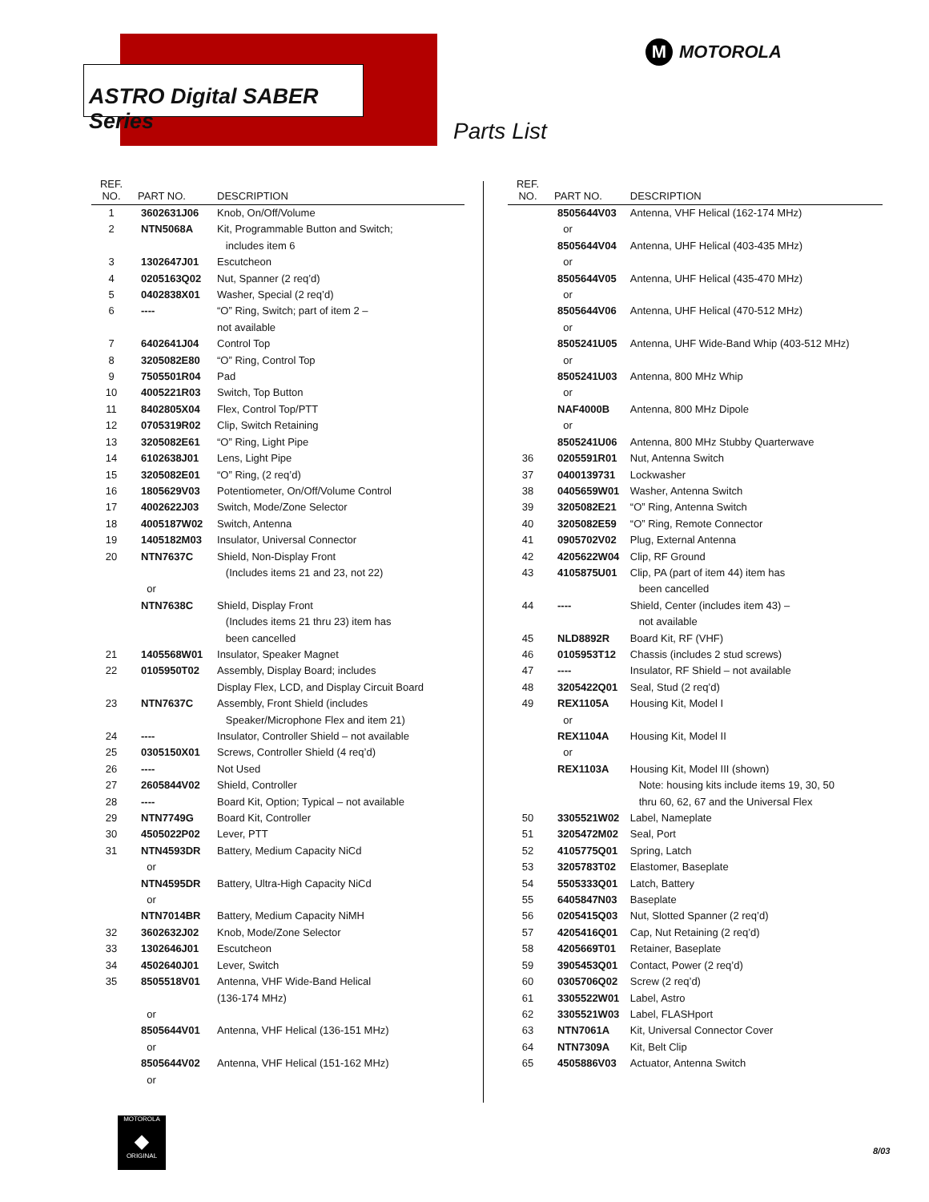ASTRO Digital SABER Series
M MOTOROLA
Parts List
| REF. NO. | PART NO. | DESCRIPTION |
| --- | --- | --- |
| 1 | 3602631J06 | Knob, On/Off/Volume |
| 2 | NTN5068A | Kit, Programmable Button and Switch; includes item 6 |
| 3 | 1302647J01 | Escutcheon |
| 4 | 0205163Q02 | Nut, Spanner (2 req’d) |
| 5 | 0402838X01 | Washer, Special (2 req’d) |
| 6 | ---- | “O” Ring, Switch; part of item 2 – not available |
| 7 | 6402641J04 | Control Top |
| 8 | 3205082E80 | “O” Ring, Control Top |
| 9 | 7505501R04 | Pad |
| 10 | 4005221R03 | Switch, Top Button |
| 11 | 8402805X04 | Flex, Control Top/PTT |
| 12 | 0705319R02 | Clip, Switch Retaining |
| 13 | 3205082E61 | “O” Ring, Light Pipe |
| 14 | 6102638J01 | Lens, Light Pipe |
| 15 | 3205082E01 | “O” Ring, (2 req’d) |
| 16 | 1805629V03 | Potentiometer, On/Off/Volume Control |
| 17 | 4002622J03 | Switch, Mode/Zone Selector |
| 18 | 4005187W02 | Switch, Antenna |
| 19 | 1405182M03 | Insulator, Universal Connector |
| 20 | NTN7637C or | Shield, Non-Display Front (Includes items 21 and 23, not 22) |
| | NTN7638C | Shield, Display Front (Includes items 21 thru 23) item has been cancelled |
| 21 | 1405568W01 | Insulator, Speaker Magnet |
| 22 | 0105950T02 | Assembly, Display Board; includes Display Flex, LCD, and Display Circuit Board |
| 23 | NTN7637C | Assembly, Front Shield (includes Speaker/Microphone Flex and item 21) |
| 24 | ---- | Insulator, Controller Shield – not available |
| 25 | 0305150X01 | Screws, Controller Shield (4 req’d) |
| 26 | ---- | Not Used |
| 27 | 2605844V02 | Shield, Controller |
| 28 | ---- | Board Kit, Option; Typical – not available |
| 29 | NTN7749G | Board Kit, Controller |
| 30 | 4505022P02 | Lever, PTT |
| 31 | NTN4593DR or | Battery, Medium Capacity NiCd |
| | NTN4595DR or | Battery, Ultra-High Capacity NiCd |
| | NTN7014BR | Battery, Medium Capacity NiMH |
| 32 | 3602632J02 | Knob, Mode/Zone Selector |
| 33 | 1302646J01 | Escutcheon |
| 34 | 4502640J01 | Lever, Switch |
| 35 | 8505518V01 or | Antenna, VHF Wide-Band Helical (136-174 MHz) |
| | 8505644V01 or | Antenna, VHF Helical (136-151 MHz) |
| | 8505644V02 or | Antenna, VHF Helical (151-162 MHz) |
| REF. NO. | PART NO. | DESCRIPTION |
| --- | --- | --- |
| | 8505644V03 or | Antenna, VHF Helical (162-174 MHz) |
| | 8505644V04 or | Antenna, UHF Helical (403-435 MHz) |
| | 8505644V05 or | Antenna, UHF Helical (435-470 MHz) |
| | 8505644V06 or | Antenna, UHF Helical (470-512 MHz) |
| | 8505241U05 or | Antenna, UHF Wide-Band Whip (403-512 MHz) |
| | 8505241U03 or | Antenna, 800 MHz Whip |
| | NAF4000B or | Antenna, 800 MHz Dipole |
| | 8505241U06 | Antenna, 800 MHz Stubby Quarterwave |
| 36 | 0205591R01 | Nut, Antenna Switch |
| 37 | 0400139731 | Lockwasher |
| 38 | 0405659W01 | Washer, Antenna Switch |
| 39 | 3205082E21 | “O” Ring, Antenna Switch |
| 40 | 3205082E59 | “O” Ring, Remote Connector |
| 41 | 0905702V02 | Plug, External Antenna |
| 42 | 4205622W04 | Clip, RF Ground |
| 43 | 4105875U01 | Clip, PA (part of item 44) item has been cancelled |
| 44 | ---- | Shield, Center (includes item 43) – not available |
| 45 | NLD8892R | Board Kit, RF (VHF) |
| 46 | 0105953T12 | Chassis (includes 2 stud screws) |
| 47 | ---- | Insulator, RF Shield – not available |
| 48 | 3205422Q01 | Seal, Stud (2 req’d) |
| 49 | REX1105A or | Housing Kit, Model I |
| | REX1104A or | Housing Kit, Model II |
| | REX1103A | Housing Kit, Model III (shown) Note: housing kits include items 19, 30, 50 thru 60, 62, 67 and the Universal Flex |
| 50 | 3305521W02 | Label, Nameplate |
| 51 | 3205472M02 | Seal, Port |
| 52 | 4105775Q01 | Spring, Latch |
| 53 | 3205783T02 | Elastomer, Baseplate |
| 54 | 5505333Q01 | Latch, Battery |
| 55 | 6405847N03 | Baseplate |
| 56 | 0205415Q03 | Nut, Slotted Spanner (2 req’d) |
| 57 | 4205416Q01 | Cap, Nut Retaining (2 req’d) |
| 58 | 4205669T01 | Retainer, Baseplate |
| 59 | 3905453Q01 | Contact, Power (2 req’d) |
| 60 | 0305706Q02 | Screw (2 req’d) |
| 61 | 3305522W01 | Label, Astro |
| 62 | 3305521W03 | Label, FLASHport |
| 63 | NTN7061A | Kit, Universal Connector Cover |
| 64 | NTN7309A | Kit, Belt Clip |
| 65 | 4505886V03 | Actuator, Antenna Switch |
MOTOROLA
◆
ORIGINAL
8/03